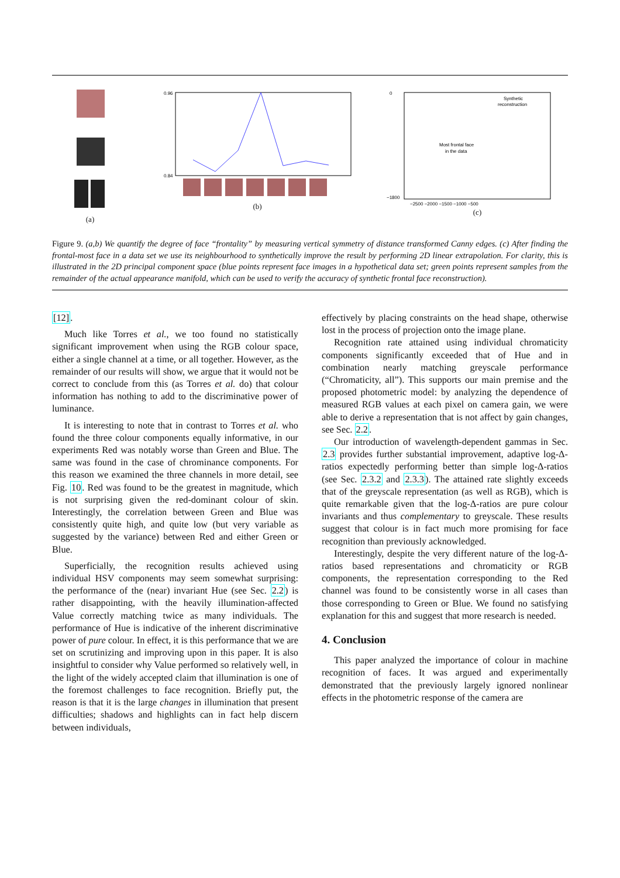(a)
0.96
0.84
(b)
0
−1800
Synthetic
reconstruction
Most frontal face
in the data
−2500 −2000 −1500 −1000 −500
(c)
Figure 9. (a,b) We quantify the degree of face “frontality” by measuring vertical symmetry of distance transformed Canny edges. (c) After finding the frontal-most face in a data set we use its neighbourhood to synthetically improve the result by performing 2D linear extrapolation. For clarity, this is illustrated in the 2D principal component space (blue points represent face images in a hypothetical data set; green points represent samples from the remainder of the actual appearance manifold, which can be used to verify the accuracy of synthetic frontal face reconstruction).
[12].
Much like Torres et al., we too found no statistically significant improvement when using the RGB colour space, either a single channel at a time, or all together. However, as the remainder of our results will show, we argue that it would not be correct to conclude from this (as Torres et al. do) that colour information has nothing to add to the discriminative power of luminance.
It is interesting to note that in contrast to Torres et al. who found the three colour components equally informative, in our experiments Red was notably worse than Green and Blue. The same was found in the case of chrominance components. For this reason we examined the three channels in more detail, see Fig. 10. Red was found to be the greatest in magnitude, which is not surprising given the red-dominant colour of skin. Interestingly, the correlation between Green and Blue was consistently quite high, and quite low (but very variable as suggested by the variance) between Red and either Green or Blue.
Superficially, the recognition results achieved using individual HSV components may seem somewhat surprising: the performance of the (near) invariant Hue (see Sec. 2.2) is rather disappointing, with the heavily illumination-affected Value correctly matching twice as many individuals. The performance of Hue is indicative of the inherent discriminative power of pure colour. In effect, it is this performance that we are set on scrutinizing and improving upon in this paper. It is also insightful to consider why Value performed so relatively well, in the light of the widely accepted claim that illumination is one of the foremost challenges to face recognition. Briefly put, the reason is that it is the large changes in illumination that present difficulties; shadows and highlights can in fact help discern between individuals,
effectively by placing constraints on the head shape, otherwise lost in the process of projection onto the image plane.
Recognition rate attained using individual chromaticity components significantly exceeded that of Hue and in combination nearly matching greyscale performance (“Chromaticity, all”). This supports our main premise and the proposed photometric model: by analyzing the dependence of measured RGB values at each pixel on camera gain, we were able to derive a representation that is not affect by gain changes, see Sec. 2.2.
Our introduction of wavelength-dependent gammas in Sec. 2.3 provides further substantial improvement, adaptive log-Δ-ratios expectedly performing better than simple log-Δ-ratios (see Sec. 2.3.2 and 2.3.3). The attained rate slightly exceeds that of the greyscale representation (as well as RGB), which is quite remarkable given that the log-Δ-ratios are pure colour invariants and thus complementary to greyscale. These results suggest that colour is in fact much more promising for face recognition than previously acknowledged.
Interestingly, despite the very different nature of the log-Δ-ratios based representations and chromaticity or RGB components, the representation corresponding to the Red channel was found to be consistently worse in all cases than those corresponding to Green or Blue. We found no satisfying explanation for this and suggest that more research is needed.
4. Conclusion
This paper analyzed the importance of colour in machine recognition of faces. It was argued and experimentally demonstrated that the previously largely ignored nonlinear effects in the photometric response of the camera are